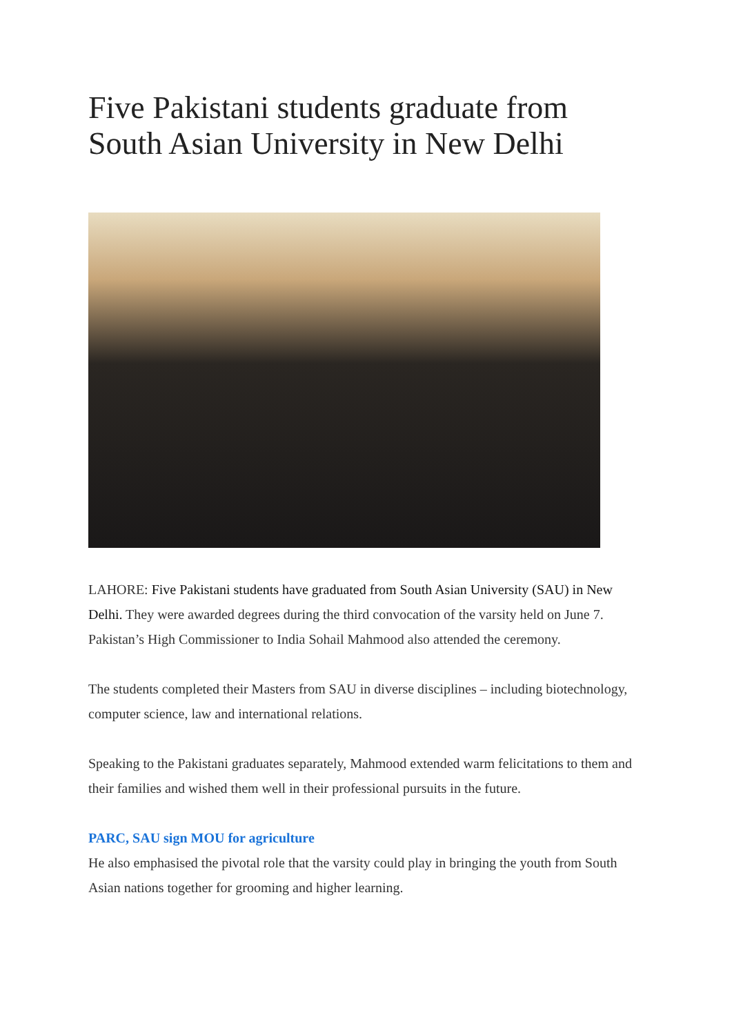Five Pakistani students graduate from South Asian University in New Delhi
LAHORE: Five Pakistani students have graduated from South Asian University (SAU) in New Delhi. They were awarded degrees during the third convocation of the varsity held on June 7. Pakistan’s High Commissioner to India Sohail Mahmood also attended the ceremony.
The students completed their Masters from SAU in diverse disciplines – including biotechnology, computer science, law and international relations.
Speaking to the Pakistani graduates separately, Mahmood extended warm felicitations to them and their families and wished them well in their professional pursuits in the future.
PARC, SAU sign MOU for agriculture
He also emphasised the pivotal role that the varsity could play in bringing the youth from South Asian nations together for grooming and higher learning.